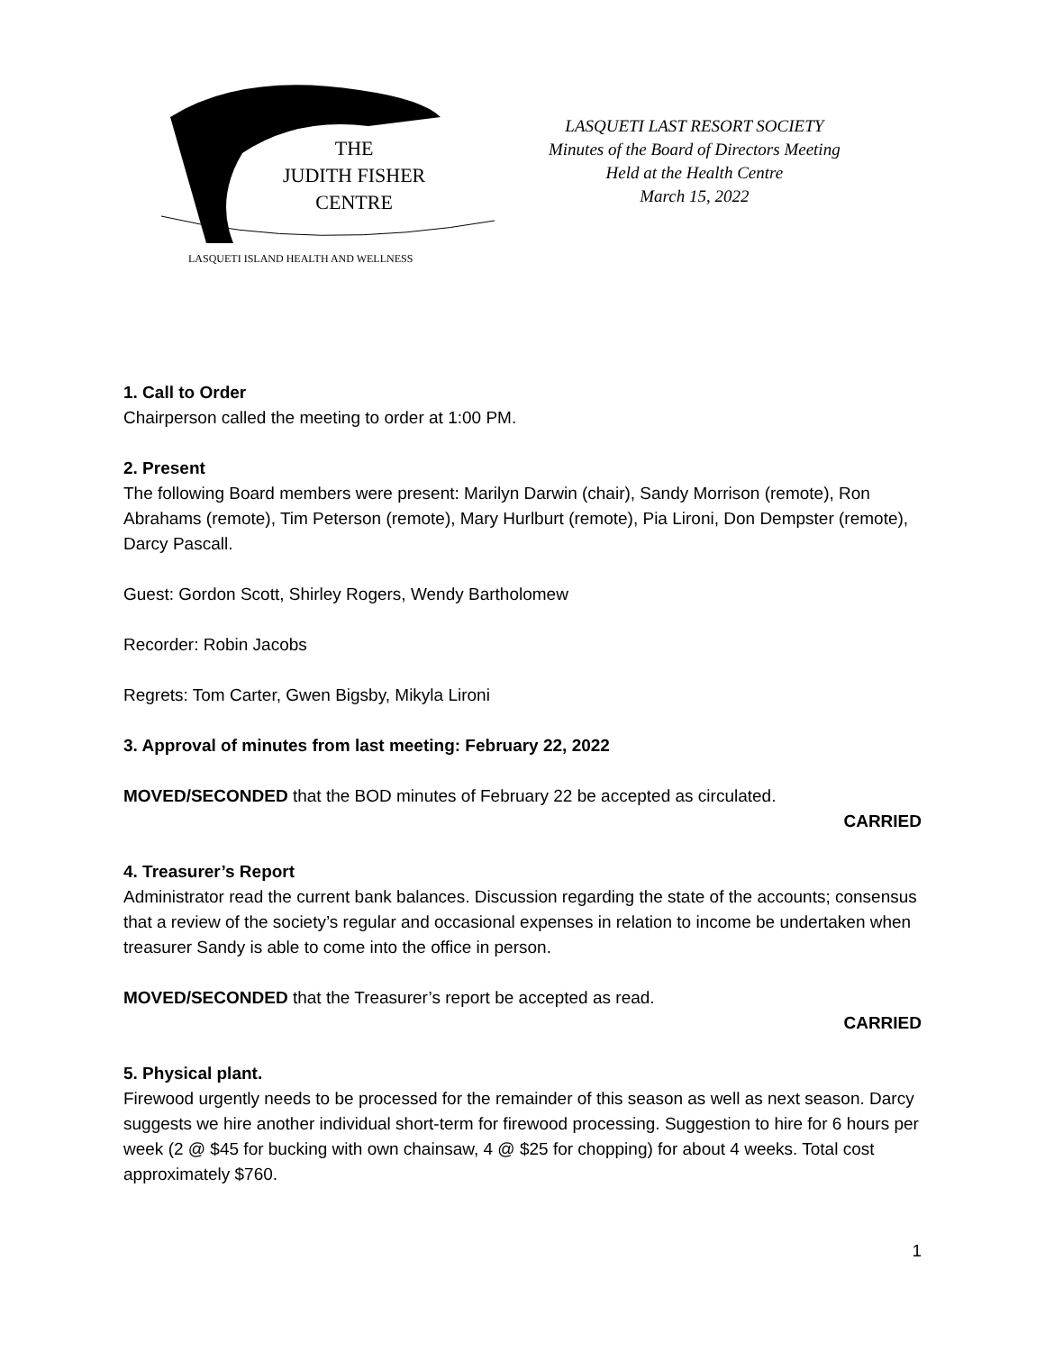THE
JUDITH FISHER
CENTRE
LASQUETI ISLAND HEALTH AND WELLNESS
LASQUETI LAST RESORT SOCIETY
Minutes of the Board of Directors Meeting
Held at the Health Centre
March 15, 2022
1. Call to Order
Chairperson called the meeting to order at 1:00 PM.
2. Present
The following Board members were present: Marilyn Darwin (chair), Sandy Morrison (remote), Ron Abrahams (remote), Tim Peterson (remote), Mary Hurlburt (remote), Pia Lironi, Don Dempster (remote), Darcy Pascall.
Guest: Gordon Scott, Shirley Rogers, Wendy Bartholomew
Recorder: Robin Jacobs
Regrets: Tom Carter, Gwen Bigsby, Mikyla Lironi
3. Approval of minutes from last meeting: February 22, 2022
MOVED/SECONDED that the BOD minutes of February 22 be accepted as circulated.
CARRIED
4. Treasurer’s Report
Administrator read the current bank balances. Discussion regarding the state of the accounts; consensus that a review of the society’s regular and occasional expenses in relation to income be undertaken when treasurer Sandy is able to come into the office in person.
MOVED/SECONDED that the Treasurer’s report be accepted as read.
CARRIED
5. Physical plant.
Firewood urgently needs to be processed for the remainder of this season as well as next season. Darcy suggests we hire another individual short-term for firewood processing. Suggestion to hire for 6 hours per week (2 @ $45 for bucking with own chainsaw, 4 @ $25 for chopping) for about 4 weeks. Total cost approximately $760.
1